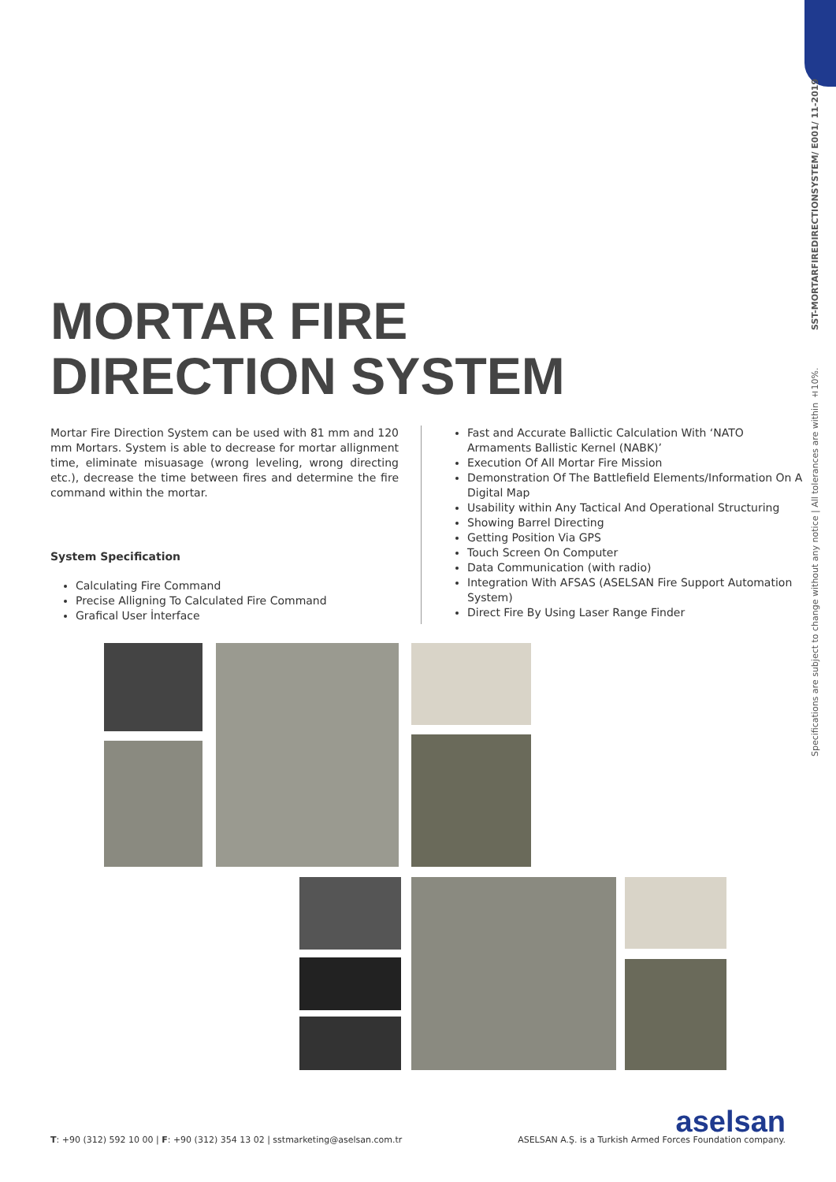Specifications are subject to change without any notice | All tolerances are within ±10%. SST-MORTARFIREDIRECTIONSYSTEM/ E001/ 11-2019
MORTAR FIRE
DIRECTION SYSTEM
Mortar Fire Direction System can be used with 81 mm and 120 mm Mortars. System is able to decrease for mortar allignment time, eliminate misuasage (wrong leveling, wrong directing etc.), decrease the time between fires and determine the fire command within the mortar.
System Specification
Calculating Fire Command
Precise Alligning To Calculated Fire Command
Grafical User İnterface
Fast and Accurate Ballictic Calculation With ‘NATO Armaments Ballistic Kernel (NABK)’
Execution Of All Mortar Fire Mission
Demonstration Of The Battlefield Elements/Information On A Digital Map
Usability within Any Tactical And Operational Structuring
Showing Barrel Directing
Getting Position Via GPS
Touch Screen On Computer
Data Communication (with radio)
Integration With AFSAS (ASELSAN Fire Support Automation System)
Direct Fire By Using Laser Range Finder
T: +90 (312) 592 10 00 | F: +90 (312) 354 13 02 | sstmarketing@aselsan.com.tr
aselsan
ASELSAN A.Ş. is a Turkish Armed Forces Foundation company.